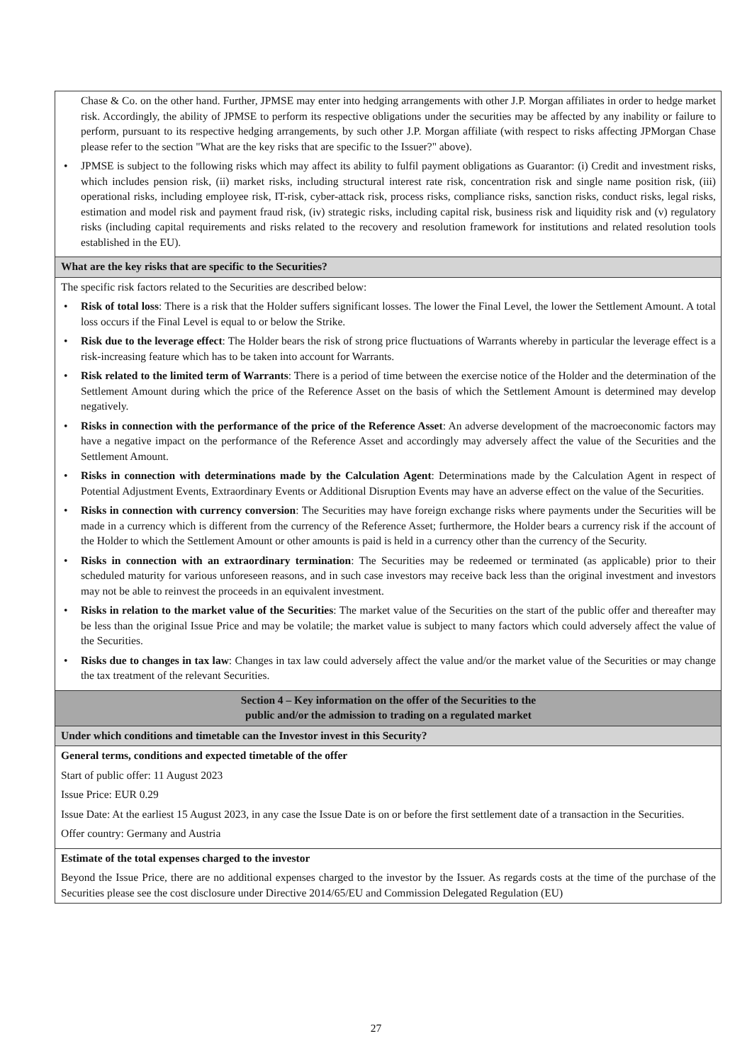| Chase & Co. on the other hand. Further, JPMSE may enter into hedging arrangements with other J.P. Morgan affiliates in order to hedge market risk. Accordingly, the ability of JPMSE to perform its respective obligations under the securities may be affected by any inability or failure to perform, pursuant to its respective hedging arrangements, by such other J.P. Morgan affiliate (with respect to risks affecting JPMorgan Chase please refer to the section "What are the key risks that are specific to the Issuer?" above). • JPMSE is subject to the following risks which may affect its ability to fulfil payment obligations as Guarantor: (i) Credit and investment risks, which includes pension risk, (ii) market risks, including structural interest rate risk, concentration risk and single name position risk, (iii) operational risks, including employee risk, IT-risk, cyber-attack risk, process risks, compliance risks, sanction risks, conduct risks, legal risks, estimation and model risk and payment fraud risk, (iv) strategic risks, including capital risk, business risk and liquidity risk and (v) regulatory risks (including capital requirements and risks related to the recovery and resolution framework for institutions and related resolution tools established in the EU). |
| What are the key risks that are specific to the Securities? |
| The specific risk factors related to the Securities are described below: • Risk of total loss : There is a risk that the Holder suffers significant losses. The lower the Final Level, the lower the Settlement Amount. A total loss occurs if the Final Level is equal to or below the Strike. • Risk due to the leverage effect : The Holder bears the risk of strong price fluctuations of Warrants whereby in particular the leverage effect is a risk-increasing feature which has to be taken into account for Warrants. • Risk related to the limited term of Warrants : There is a period of time between the exercise notice of the Holder and the determination of the Settlement Amount during which the price of the Reference Asset on the basis of which the Settlement Amount is determined may develop negatively. • Risks in connection with the performance of the price of the Reference Asset : An adverse development of the macroeconomic factors may have a negative impact on the performance of the Reference Asset and accordingly may adversely affect the value of the Securities and the Settlement Amount. • Risks in connection with determinations made by the Calculation Agent : Determinations made by the Calculation Agent in respect of Potential Adjustment Events, Extraordinary Events or Additional Disruption Events may have an adverse effect on the value of the Securities. • Risks in connection with currency conversion : The Securities may have foreign exchange risks where payments under the Securities will be made in a currency which is different from the currency of the Reference Asset; furthermore, the Holder bears a currency risk if the account of the Holder to which the Settlement Amount or other amounts is paid is held in a currency other than the currency of the Security. • Risks in connection with an extraordinary termination : The Securities may be redeemed or terminated (as applicable) prior to their scheduled maturity for various unforeseen reasons, and in such case investors may receive back less than the original investment and investors may not be able to reinvest the proceeds in an equivalent investment. • Risks in relation to the market value of the Securities : The market value of the Securities on the start of the public offer and thereafter may be less than the original Issue Price and may be volatile; the market value is subject to many factors which could adversely affect the value of the Securities. • Risks due to changes in tax law : Changes in tax law could adversely affect the value and/or the market value of the Securities or may change the tax treatment of the relevant Securities. |
| Section 4 – Key information on the offer of the Securities to the public and/or the admission to trading on a regulated market |
| Under which conditions and timetable can the Investor invest in this Security? |
| General terms, conditions and expected timetable of the offer Start of public offer: 11 August 2023 Issue Price: EUR 0.29 Issue Date: At the earliest 15 August 2023, in any case the Issue Date is on or before the first settlement date of a transaction in the Securities. Offer country: Germany and Austria |
| Estimate of the total expenses charged to the investor Beyond the Issue Price, there are no additional expenses charged to the investor by the Issuer. As regards costs at the time of the purchase of the Securities please see the cost disclosure under Directive 2014/65/EU and Commission Delegated Regulation (EU) |
27